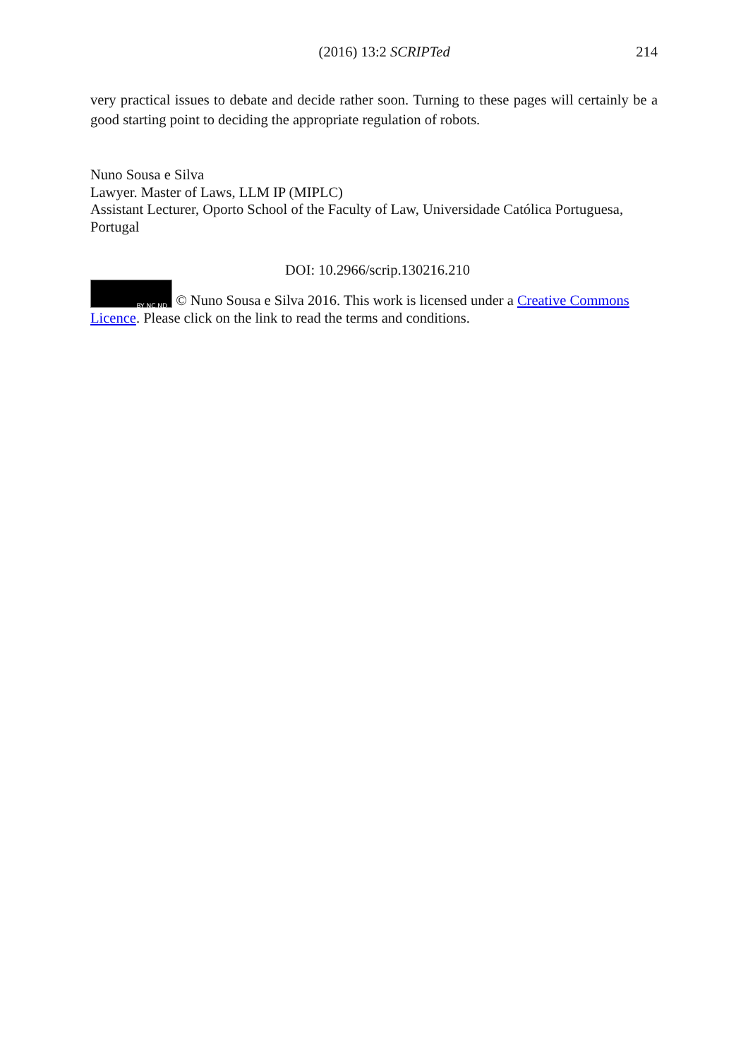(2016) 13:2 SCRIPTed 214
very practical issues to debate and decide rather soon. Turning to these pages will certainly be a good starting point to deciding the appropriate regulation of robots.
Nuno Sousa e Silva
Lawyer. Master of Laws, LLM IP (MIPLC)
Assistant Lecturer, Oporto School of the Faculty of Law, Universidade Católica Portuguesa, Portugal
DOI: 10.2966/scrip.130216.210
BY NC ND © Nuno Sousa e Silva 2016. This work is licensed under a Creative Commons Licence. Please click on the link to read the terms and conditions.